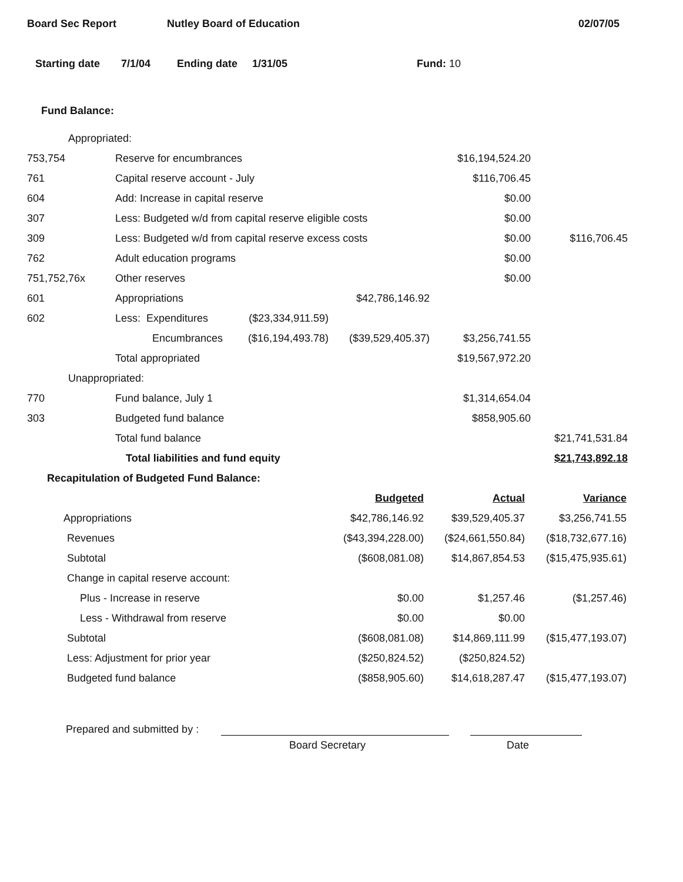Board Sec Report Nutley Board of Education 02/07/05
Starting date 7/1/04 Ending date 1/31/05 Fund: 10
Fund Balance:
| Appropriated: | | | | | |
| 753,754 | Reserve for encumbrances | | | $16,194,524.20 | |
| 761 | Capital reserve account - July | | | $116,706.45 | |
| 604 | Add: Increase in capital reserve | | | $0.00 | |
| 307 | Less: Budgeted w/d from capital reserve eligible costs | | | $0.00 | |
| 309 | Less: Budgeted w/d from capital reserve excess costs | | | $0.00 | $116,706.45 |
| 762 | Adult education programs | | | $0.00 | |
| 751,752,76x | Other reserves | | | $0.00 | |
| 601 | Appropriations | | $42,786,146.92 | | |
| 602 | Less: Expenditures | ($23,334,911.59) | | | |
| | Encumbrances | ($16,194,493.78) | ($39,529,405.37) | $3,256,741.55 | |
| | Total appropriated | | | $19,567,972.20 | |
| Unappropriated: | | | | | |
| 770 | Fund balance, July 1 | | | $1,314,654.04 | |
| 303 | Budgeted fund balance | | | $858,905.60 | |
| | Total fund balance | | | | $21,741,531.84 |
| | Total liabilities and fund equity | | | | $21,743,892.18 |
Recapitulation of Budgeted Fund Balance:
| | Budgeted | Actual | Variance |
| Appropriations | $42,786,146.92 | $39,529,405.37 | $3,256,741.55 |
| Revenues | ($43,394,228.00) | ($24,661,550.84) | ($18,732,677.16) |
| Subtotal | ($608,081.08) | $14,867,854.53 | ($15,475,935.61) |
| Change in capital reserve account: | | | |
| Plus - Increase in reserve | $0.00 | $1,257.46 | ($1,257.46) |
| Less - Withdrawal from reserve | $0.00 | $0.00 | |
| Subtotal | ($608,081.08) | $14,869,111.99 | ($15,477,193.07) |
| Less: Adjustment for prior year | ($250,824.52) | ($250,824.52) | |
| Budgeted fund balance | ($858,905.60) | $14,618,287.47 | ($15,477,193.07) |
Prepared and submitted by :
Board Secretary Date